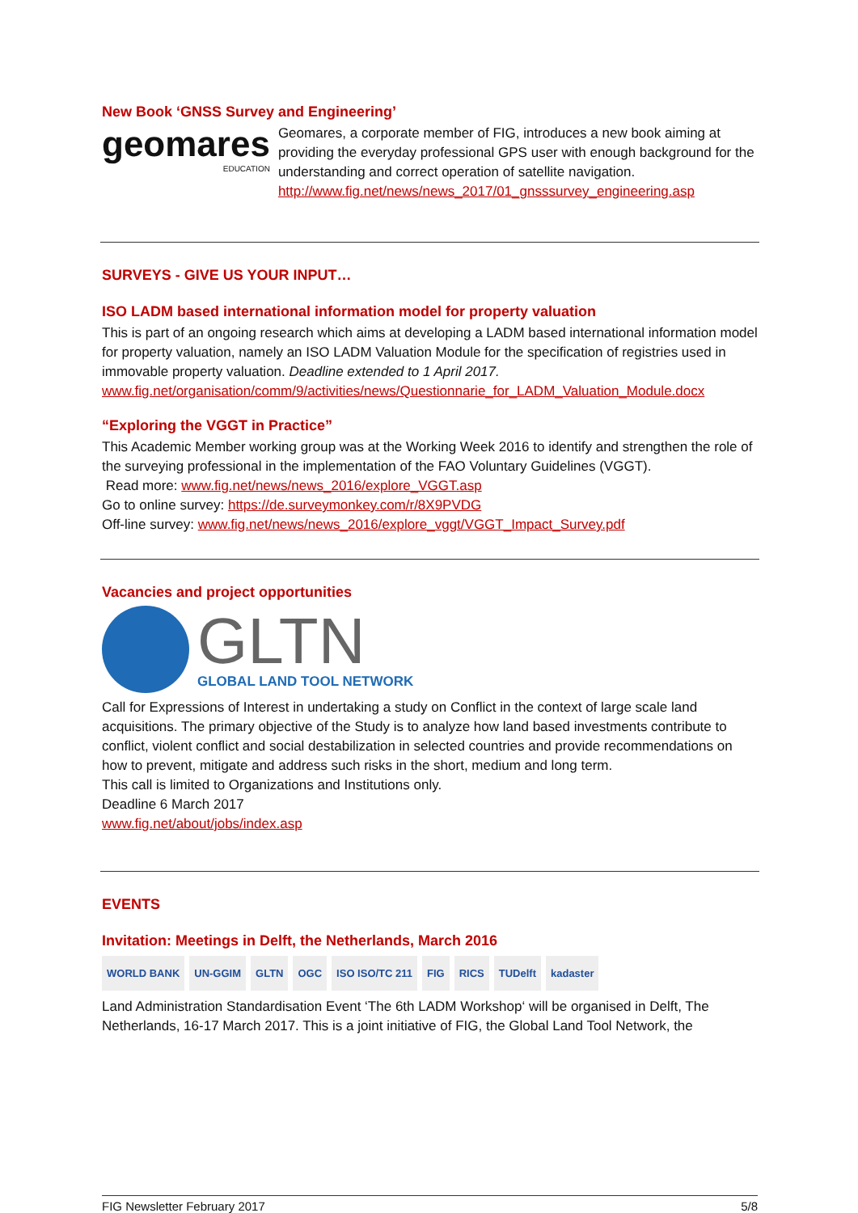New Book ‘GNSS Survey and Engineering’
geomares
EDUCATION
Geomares, a corporate member of FIG, introduces a new book aiming at providing the everyday professional GPS user with enough background for the understanding and correct operation of satellite navigation. http://www.fig.net/news/news_2017/01_gnsssurvey_engineering.asp
SURVEYS - GIVE US YOUR INPUT…
ISO LADM based international information model for property valuation
This is part of an ongoing research which aims at developing a LADM based international information model for property valuation, namely an ISO LADM Valuation Module for the specification of registries used in immovable property valuation. Deadline extended to 1 April 2017. www.fig.net/organisation/comm/9/activities/news/Questionnarie_for_LADM_Valuation_Module.docx
“Exploring the VGGT in Practice”
This Academic Member working group was at the Working Week 2016 to identify and strengthen the role of the surveying professional in the implementation of the FAO Voluntary Guidelines (VGGT).
Read more: www.fig.net/news/news_2016/explore_VGGT.asp
Go to online survey: https://de.surveymonkey.com/r/8X9PVDG
Off-line survey: www.fig.net/news/news_2016/explore_vggt/VGGT_Impact_Survey.pdf
Vacancies and project opportunities
GLTN
GLOBAL LAND TOOL NETWORK
Call for Expressions of Interest in undertaking a study on Conflict in the context of large scale land acquisitions. The primary objective of the Study is to analyze how land based investments contribute to conflict, violent conflict and social destabilization in selected countries and provide recommendations on how to prevent, mitigate and address such risks in the short, medium and long term.
This call is limited to Organizations and Institutions only.
Deadline 6 March 2017
www.fig.net/about/jobs/index.asp
EVENTS
Invitation: Meetings in Delft, the Netherlands, March 2016
WORLD BANK UN-GGIM GLTN OGC ISO ISO/TC 211 FIG RICS TUDelft kadaster
Land Administration Standardisation Event ‘The 6th LADM Workshop‘ will be organised in Delft, The Netherlands, 16-17 March 2017. This is a joint initiative of FIG, the Global Land Tool Network, the
FIG Newsletter February 2017 5/8